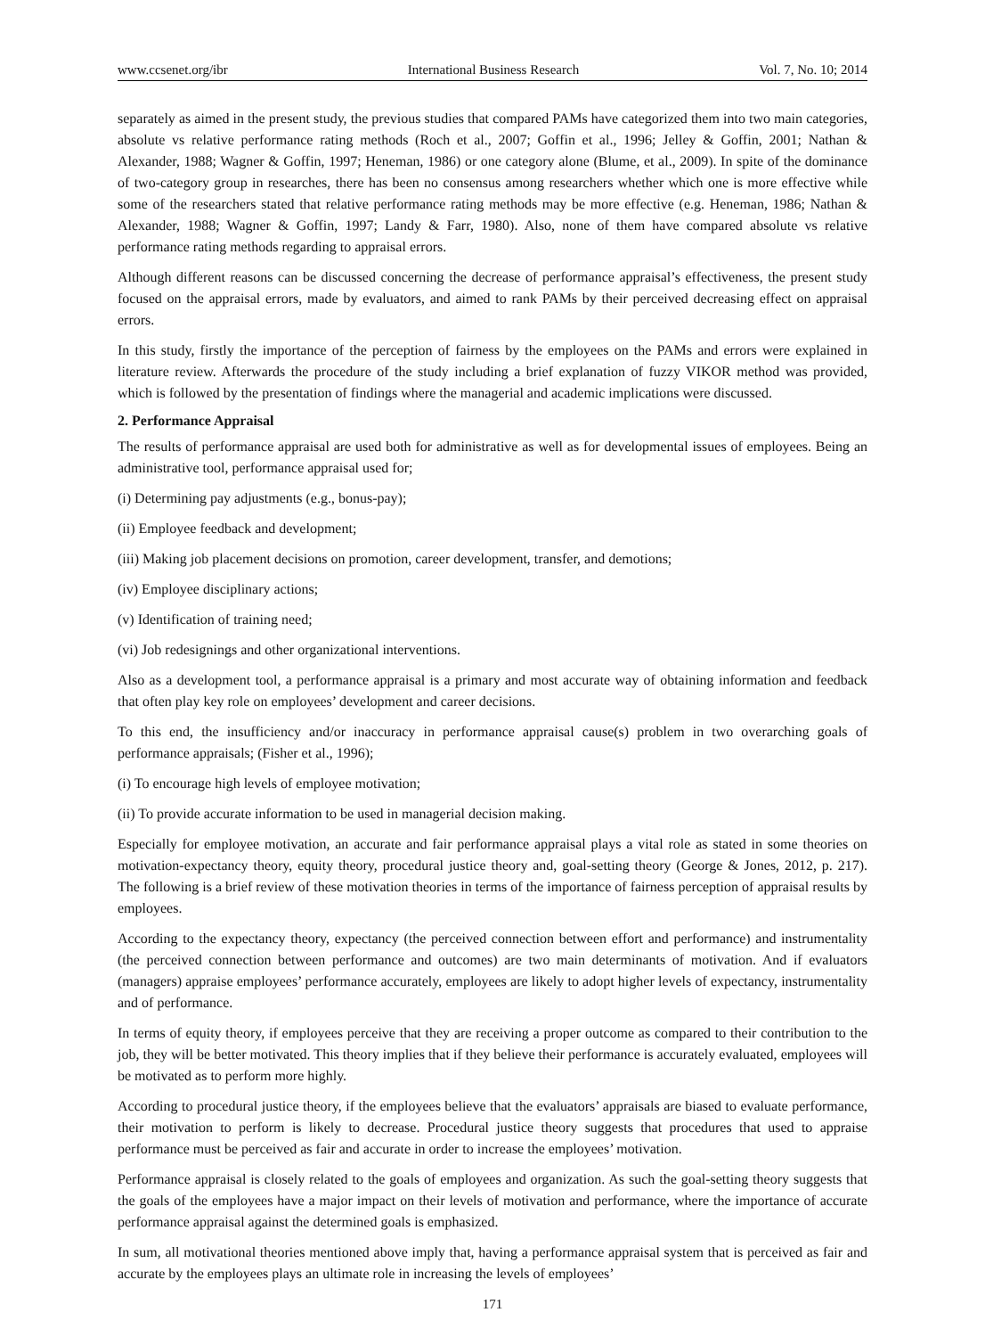www.ccsenet.org/ibr International Business Research Vol. 7, No. 10; 2014
separately as aimed in the present study, the previous studies that compared PAMs have categorized them into two main categories, absolute vs relative performance rating methods (Roch et al., 2007; Goffin et al., 1996; Jelley & Goffin, 2001; Nathan & Alexander, 1988; Wagner & Goffin, 1997; Heneman, 1986) or one category alone (Blume, et al., 2009). In spite of the dominance of two-category group in researches, there has been no consensus among researchers whether which one is more effective while some of the researchers stated that relative performance rating methods may be more effective (e.g. Heneman, 1986; Nathan & Alexander, 1988; Wagner & Goffin, 1997; Landy & Farr, 1980). Also, none of them have compared absolute vs relative performance rating methods regarding to appraisal errors.
Although different reasons can be discussed concerning the decrease of performance appraisal’s effectiveness, the present study focused on the appraisal errors, made by evaluators, and aimed to rank PAMs by their perceived decreasing effect on appraisal errors.
In this study, firstly the importance of the perception of fairness by the employees on the PAMs and errors were explained in literature review. Afterwards the procedure of the study including a brief explanation of fuzzy VIKOR method was provided, which is followed by the presentation of findings where the managerial and academic implications were discussed.
2. Performance Appraisal
The results of performance appraisal are used both for administrative as well as for developmental issues of employees. Being an administrative tool, performance appraisal used for;
(i) Determining pay adjustments (e.g., bonus-pay);
(ii) Employee feedback and development;
(iii) Making job placement decisions on promotion, career development, transfer, and demotions;
(iv) Employee disciplinary actions;
(v) Identification of training need;
(vi) Job redesignings and other organizational interventions.
Also as a development tool, a performance appraisal is a primary and most accurate way of obtaining information and feedback that often play key role on employees’ development and career decisions.
To this end, the insufficiency and/or inaccuracy in performance appraisal cause(s) problem in two overarching goals of performance appraisals; (Fisher et al., 1996);
(i) To encourage high levels of employee motivation;
(ii) To provide accurate information to be used in managerial decision making.
Especially for employee motivation, an accurate and fair performance appraisal plays a vital role as stated in some theories on motivation-expectancy theory, equity theory, procedural justice theory and, goal-setting theory (George & Jones, 2012, p. 217). The following is a brief review of these motivation theories in terms of the importance of fairness perception of appraisal results by employees.
According to the expectancy theory, expectancy (the perceived connection between effort and performance) and instrumentality (the perceived connection between performance and outcomes) are two main determinants of motivation. And if evaluators (managers) appraise employees’ performance accurately, employees are likely to adopt higher levels of expectancy, instrumentality and of performance.
In terms of equity theory, if employees perceive that they are receiving a proper outcome as compared to their contribution to the job, they will be better motivated. This theory implies that if they believe their performance is accurately evaluated, employees will be motivated as to perform more highly.
According to procedural justice theory, if the employees believe that the evaluators’ appraisals are biased to evaluate performance, their motivation to perform is likely to decrease. Procedural justice theory suggests that procedures that used to appraise performance must be perceived as fair and accurate in order to increase the employees’ motivation.
Performance appraisal is closely related to the goals of employees and organization. As such the goal-setting theory suggests that the goals of the employees have a major impact on their levels of motivation and performance, where the importance of accurate performance appraisal against the determined goals is emphasized.
In sum, all motivational theories mentioned above imply that, having a performance appraisal system that is perceived as fair and accurate by the employees plays an ultimate role in increasing the levels of employees’
171